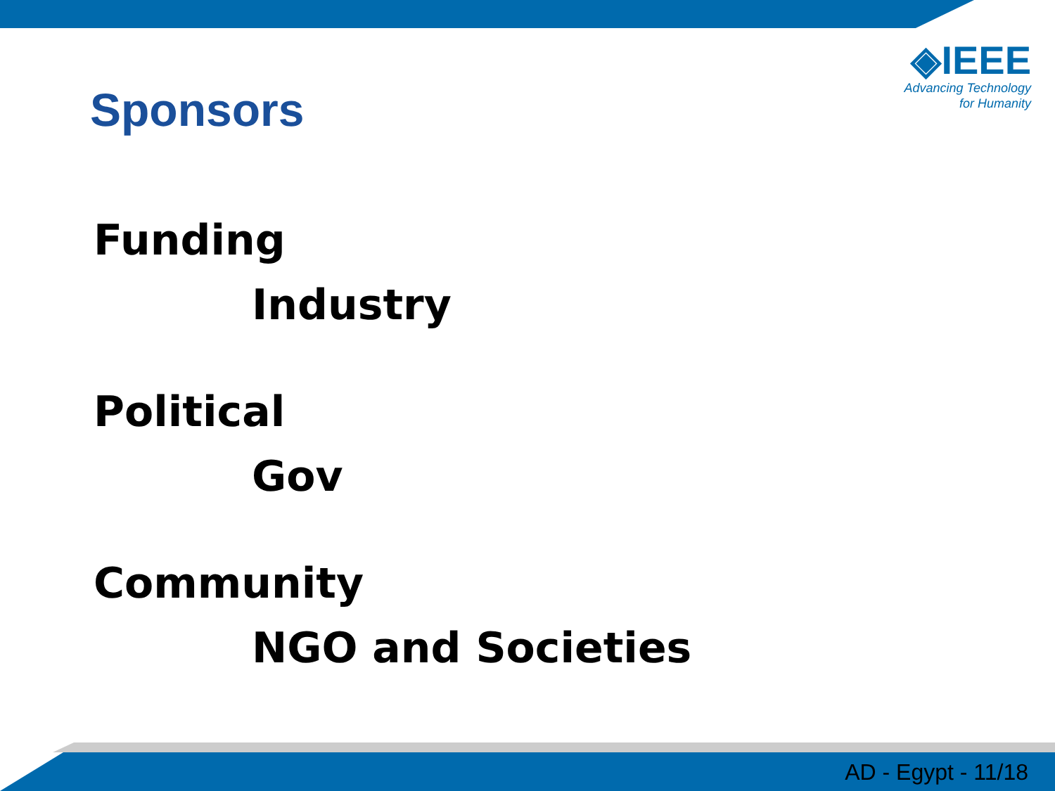◈IEEE
Advancing Technology
for Humanity
Sponsors
Funding
Industry
Political
Gov
Community
NGO and Societies
AD - Egypt - 11/18